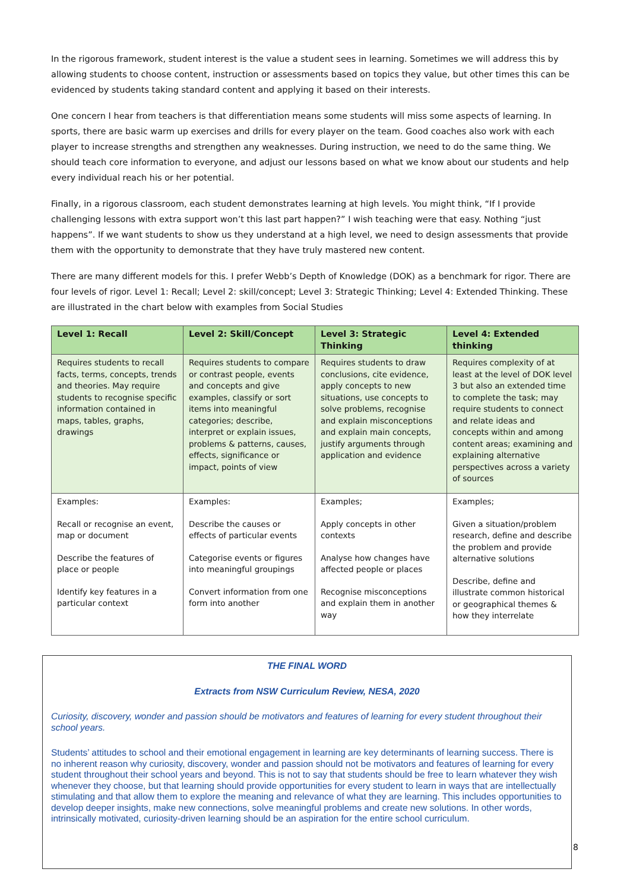In the rigorous framework, student interest is the value a student sees in learning. Sometimes we will address this by allowing students to choose content, instruction or assessments based on topics they value, but other times this can be evidenced by students taking standard content and applying it based on their interests.
One concern I hear from teachers is that differentiation means some students will miss some aspects of learning. In sports, there are basic warm up exercises and drills for every player on the team. Good coaches also work with each player to increase strengths and strengthen any weaknesses. During instruction, we need to do the same thing. We should teach core information to everyone, and adjust our lessons based on what we know about our students and help every individual reach his or her potential.
Finally, in a rigorous classroom, each student demonstrates learning at high levels. You might think, “If I provide challenging lessons with extra support won’t this last part happen?” I wish teaching were that easy. Nothing “just happens”. If we want students to show us they understand at a high level, we need to design assessments that provide them with the opportunity to demonstrate that they have truly mastered new content.
There are many different models for this. I prefer Webb’s Depth of Knowledge (DOK) as a benchmark for rigor. There are four levels of rigor. Level 1: Recall; Level 2: skill/concept; Level 3: Strategic Thinking; Level 4: Extended Thinking. These are illustrated in the chart below with examples from Social Studies
| Level 1: Recall | Level 2: Skill/Concept | Level 3: Strategic Thinking | Level 4: Extended thinking |
| --- | --- | --- | --- |
| Requires students to recall facts, terms, concepts, trends and theories. May require students to recognise specific information contained in maps, tables, graphs, drawings | Requires students to compare or contrast people, events and concepts and give examples, classify or sort items into meaningful categories; describe, interpret or explain issues, problems & patterns, causes, effects, significance or impact, points of view | Requires students to draw conclusions, cite evidence, apply concepts to new situations, use concepts to solve problems, recognise and explain misconceptions and explain main concepts, justify arguments through application and evidence | Requires complexity of at least at the level of DOK level 3 but also an extended time to complete the task; may require students to connect and relate ideas and concepts within and among content areas; examining and explaining alternative perspectives across a variety of sources |
| Examples: Recall or recognise an event, map or document Describe the features of place or people Identify key features in a particular context | Examples: Describe the causes or effects of particular events Categorise events or figures into meaningful groupings Convert information from one form into another | Examples; Apply concepts in other contexts Analyse how changes have affected people or places Recognise misconceptions and explain them in another way | Examples; Given a situation/problem research, define and describe the problem and provide alternative solutions Describe, define and illustrate common historical or geographical themes & how they interrelate |
THE FINAL WORD
Extracts from NSW Curriculum Review, NESA, 2020
Curiosity, discovery, wonder and passion should be motivators and features of learning for every student throughout their school years.
Students’ attitudes to school and their emotional engagement in learning are key determinants of learning success. There is no inherent reason why curiosity, discovery, wonder and passion should not be motivators and features of learning for every student throughout their school years and beyond. This is not to say that students should be free to learn whatever they wish whenever they choose, but that learning should provide opportunities for every student to learn in ways that are intellectually stimulating and that allow them to explore the meaning and relevance of what they are learning. This includes opportunities to develop deeper insights, make new connections, solve meaningful problems and create new solutions. In other words, intrinsically motivated, curiosity-driven learning should be an aspiration for the entire school curriculum.
8